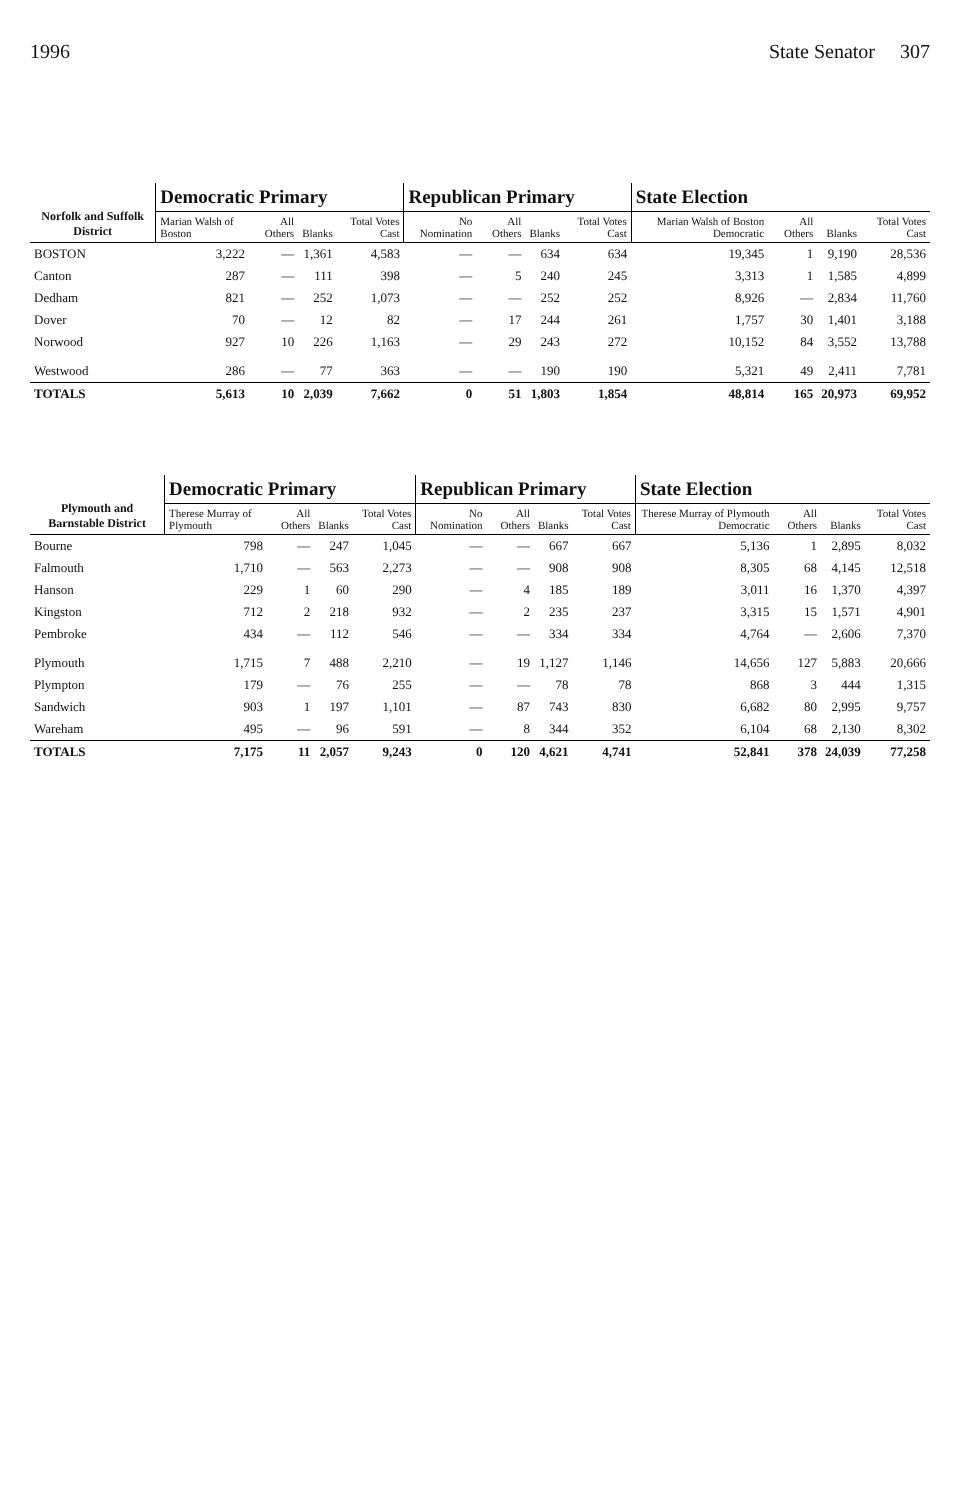1996 State Senator 307
| Norfolk and Suffolk District | Democratic Primary | | | | Republican Primary | | | | State Election | | | |
| --- | --- | --- | --- | --- | --- | --- | --- | --- | --- | --- | --- | --- |
| | Marian Walsh of Boston | All Others | Blanks | Total Votes Cast | No Nomination | All Others | Blanks | Total Votes Cast | Marian Walsh of Boston Democratic | All Others | Blanks | Total Votes Cast |
| BOSTON | 3,222 | — | 1,361 | 4,583 | — | — | 634 | 634 | 19,345 | 1 | 9,190 | 28,536 |
| Canton | 287 | — | 111 | 398 | — | 5 | 240 | 245 | 3,313 | 1 | 1,585 | 4,899 |
| Dedham | 821 | — | 252 | 1,073 | — | — | 252 | 252 | 8,926 | — | 2,834 | 11,760 |
| Dover | 70 | — | 12 | 82 | — | 17 | 244 | 261 | 1,757 | 30 | 1,401 | 3,188 |
| Norwood | 927 | 10 | 226 | 1,163 | — | 29 | 243 | 272 | 10,152 | 84 | 3,552 | 13,788 |
| Westwood | 286 | — | 77 | 363 | — | — | 190 | 190 | 5,321 | 49 | 2,411 | 7,781 |
| TOTALS | 5,613 | 10 | 2,039 | 7,662 | 0 | 51 | 1,803 | 1,854 | 48,814 | 165 | 20,973 | 69,952 |
| Plymouth and Barnstable District | Democratic Primary | | | | Republican Primary | | | | State Election | | | |
| --- | --- | --- | --- | --- | --- | --- | --- | --- | --- | --- | --- | --- |
| | Therese Murray of Plymouth | All Others | Blanks | Total Votes Cast | No Nomination | All Others | Blanks | Total Votes Cast | Therese Murray of Plymouth Democratic | All Others | Blanks | Total Votes Cast |
| Bourne | 798 | — | 247 | 1,045 | — | — | 667 | 667 | 5,136 | 1 | 2,895 | 8,032 |
| Falmouth | 1,710 | — | 563 | 2,273 | — | — | 908 | 908 | 8,305 | 68 | 4,145 | 12,518 |
| Hanson | 229 | 1 | 60 | 290 | — | 4 | 185 | 189 | 3,011 | 16 | 1,370 | 4,397 |
| Kingston | 712 | 2 | 218 | 932 | — | 2 | 235 | 237 | 3,315 | 15 | 1,571 | 4,901 |
| Pembroke | 434 | — | 112 | 546 | — | — | 334 | 334 | 4,764 | — | 2,606 | 7,370 |
| Plymouth | 1,715 | 7 | 488 | 2,210 | — | 19 | 1,127 | 1,146 | 14,656 | 127 | 5,883 | 20,666 |
| Plympton | 179 | — | 76 | 255 | — | — | 78 | 78 | 868 | 3 | 444 | 1,315 |
| Sandwich | 903 | 1 | 197 | 1,101 | — | 87 | 743 | 830 | 6,682 | 80 | 2,995 | 9,757 |
| Wareham | 495 | — | 96 | 591 | — | 8 | 344 | 352 | 6,104 | 68 | 2,130 | 8,302 |
| TOTALS | 7,175 | 11 | 2,057 | 9,243 | 0 | 120 | 4,621 | 4,741 | 52,841 | 378 | 24,039 | 77,258 |